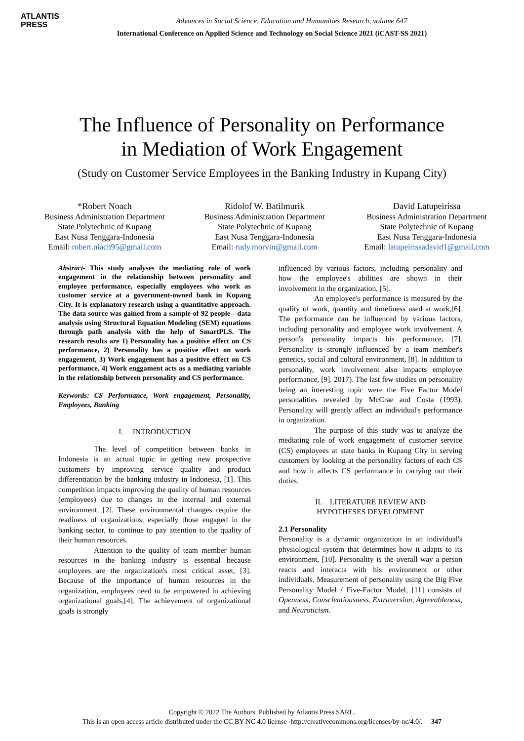ATLANTIS
PRESS
Advances in Social Science, Education and Humanities Research, volume 647
International Conference on Applied Science and Technology on Social Science 2021 (iCAST-SS 2021)
The Influence of Personality on Performance
in Mediation of Work Engagement
(Study on Customer Service Employees in the Banking Industry in Kupang City)
*Robert Noach
Business Administration Department
State Polytechnic of Kupang
East Nusa Tenggara-Indonesia
Email: robert.niach95@gmail.com
Ridolof W. Batilmurik
Business Administration Department
State Polytechnic of Kupang
East Nusa Tenggara-Indonesia
Email: rudy.morvin@gmail.com
David Latupeirissa
Business Administration Department
State Polytechnic of Kupang
East Nusa Tenggara-Indonesia
Email: latupeirissadavid1@gmail.com
Abstract- This study analyses the mediating role of work engagement in the relationship between personality and employee performance, especially employees who work as customer service at a government-owned bank in Kupang City. It is explanatory research using a quantitative approach. The data source was gained from a sample of 92 people—data analysis using Structural Equation Modeling (SEM) equations through path analysis with the help of SmartPLS. The research results are 1) Personality has a positive effect on CS performance, 2) Personality has a positive effect on work engagement, 3) Work engagement has a positive effect on CS performance, 4) Work enggament acts as a mediating variable in the relationship between personality and CS performance.
Keywords: CS Performance, Work engagement, Personality, Employees, Banking
I. INTRODUCTION
The level of competition between banks in Indonesia is an actual topic in getting new prospective customers by improving service quality and product differentiation by the banking industry in Indonesia, [1]. This competition impacts improving the quality of human resources (employees) due to changes in the internal and external environment, [2]. These environmental changes require the readiness of organizations, especially those engaged in the banking sector, to continue to pay attention to the quality of their human resources.
Attention to the quality of team member human resources in the banking industry is essential because employees are the organization's most critical asset, [3]. Because of the importance of human resources in the organization, employees need to be empowered in achieving organizational goals,[4]. The achievement of organizational goals is strongly
influenced by various factors, including personality and how the employee's abilities are shown in their involvement in the organization, [5].
An employee's performance is measured by the quality of work, quantity and timeliness used at work,[6]. The performance can be influenced by various factors, including personality and employee work involvement. A person's personality impacts his performance, [7]. Personality is strongly influenced by a team member's genetics, social and cultural environment, [8]. In addition to personality, work involvement also impacts employee performance, [9]. 2017). The last few studies on personality being an interesting topic were the Five Factor Model personalities revealed by McCrae and Costa (1993). Personality will greatly affect an individual's performance in organization.
The purpose of this study was to analyze the mediating role of work engagement of customer service (CS) employees at state banks in Kupang City in serving customers by looking at the personality factors of each CS and how it affects CS performance in carrying out their duties.
II. LITERATURE REVIEW AND
HYPOTHESES DEVELOPMENT
2.1 Personality
Personality is a dynamic organization in an individual's physiological system that determines how it adapts to its environment, [10]. Personality is the overall way a person reacts and interacts with his environment or other individuals. Measurement of personality using the Big Five Personality Model / Five-Factor Model, [11] consists of Openness, Conscientiousness, Extraversion, Agreeableness, and Neuroticism.
Copyright © 2022 The Authors. Published by Atlantis Press SARL.
This is an open access article distributed under the CC BY-NC 4.0 license -http://creativecommons.org/licenses/by-nc/4.0/. 347